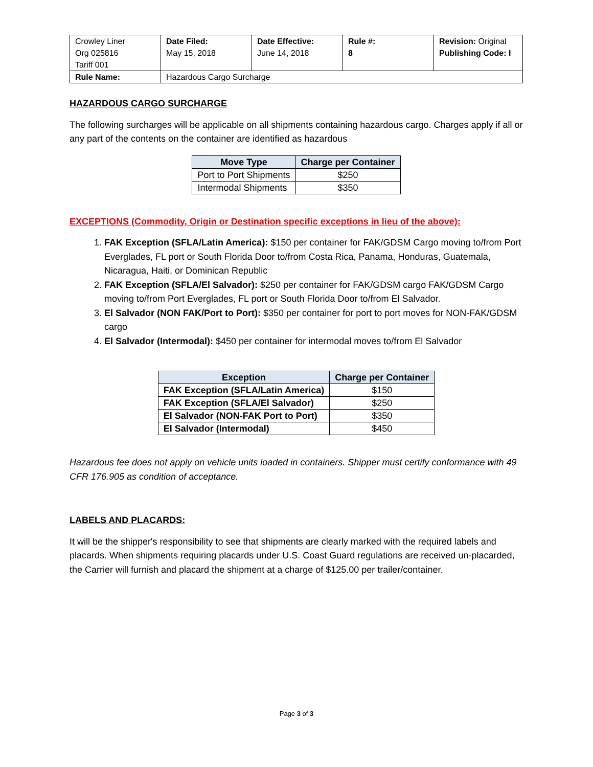| Crowley Liner Org 025816 Tariff 001 | Date Filed: May 15, 2018 | Date Effective: June 14, 2018 | Rule #: 8 | Revision: Original Publishing Code: I |
| Rule Name: | Hazardous Cargo Surcharge | | | |
HAZARDOUS CARGO SURCHARGE
The following surcharges will be applicable on all shipments containing hazardous cargo. Charges apply if all or any part of the contents on the container are identified as hazardous
| Move Type | Charge per Container |
| --- | --- |
| Port to Port Shipments | $250 |
| Intermodal Shipments | $350 |
EXCEPTIONS (Commodity, Origin or Destination specific exceptions in lieu of the above):
1. FAK Exception (SFLA/Latin America): $150 per container for FAK/GDSM Cargo moving to/from Port Everglades, FL port or South Florida Door to/from Costa Rica, Panama, Honduras, Guatemala, Nicaragua, Haiti, or Dominican Republic
2. FAK Exception (SFLA/El Salvador): $250 per container for FAK/GDSM cargo FAK/GDSM Cargo moving to/from Port Everglades, FL port or South Florida Door to/from El Salvador.
3. El Salvador (NON FAK/Port to Port): $350 per container for port to port moves for NON-FAK/GDSM cargo
4. El Salvador (Intermodal): $450 per container for intermodal moves to/from El Salvador
| Exception | Charge per Container |
| --- | --- |
| FAK Exception (SFLA/Latin America) | $150 |
| FAK Exception (SFLA/El Salvador) | $250 |
| El Salvador (NON-FAK Port to Port) | $350 |
| El Salvador (Intermodal) | $450 |
Hazardous fee does not apply on vehicle units loaded in containers. Shipper must certify conformance with 49 CFR 176.905 as condition of acceptance.
LABELS AND PLACARDS:
It will be the shipper's responsibility to see that shipments are clearly marked with the required labels and placards. When shipments requiring placards under U.S. Coast Guard regulations are received un-placarded, the Carrier will furnish and placard the shipment at a charge of $125.00 per trailer/container.
Page 3 of 3